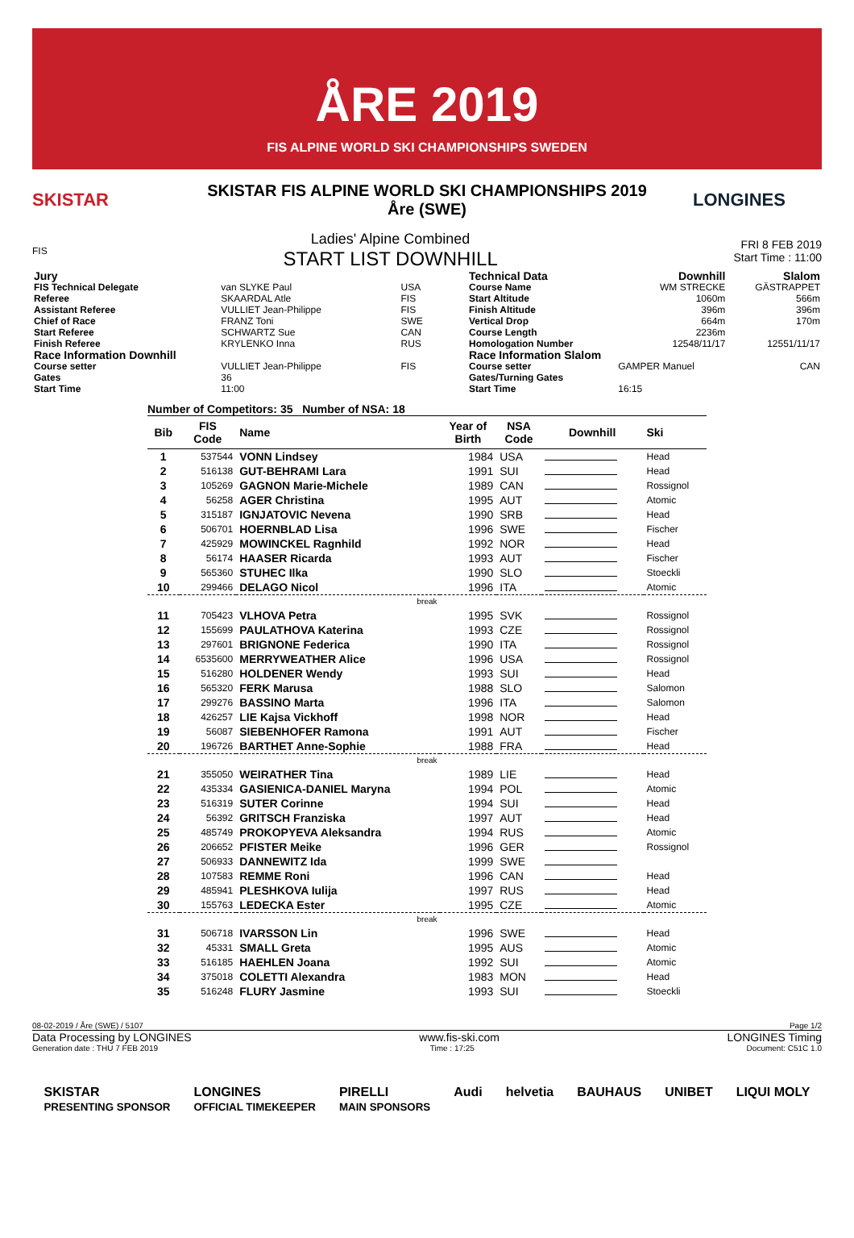ÅRE 2019
FIS ALPINE WORLD SKI CHAMPIONSHIPS SWEDEN
SKISTAR
SKISTAR FIS ALPINE WORLD SKI CHAMPIONSHIPS 2019
Åre (SWE)
LONGINES
FIS
Ladies' Alpine Combined
START LIST DOWNHILL
FRI 8 FEB 2019
Start Time : 11:00
| Jury | | |
| FIS Technical Delegate | van SLYKE Paul | USA |
| Referee | SKAARDAL Atle | FIS |
| Assistant Referee | VULLIET Jean-Philippe | FIS |
| Chief of Race | FRANZ Toni | SWE |
| Start Referee | SCHWARTZ Sue | CAN |
| Finish Referee | KRYLENKO Inna | RUS |
| Race Information Downhill | | |
| Course setter | VULLIET Jean-Philippe | FIS |
| Gates | 36 | |
| Start Time | 11:00 | |
| Technical Data | Downhill | Slalom |
| Course Name | WM STRECKE | GÄSTRAPPET |
| Start Altitude | 1060m | 566m |
| Finish Altitude | 396m | 396m |
| Vertical Drop | 664m | 170m |
| Course Length | 2236m | |
| Homologation Number | 12548/11/17 | 12551/11/17 |
| Race Information Slalom | | |
| Course setter | GAMPER Manuel | CAN |
| Gates/Turning Gates | | |
| Start Time | 16:15 | |
Number of Competitors: 35 Number of NSA: 18
| Bib | FIS Code | Name | Year of Birth | NSA Code | Downhill | Ski |
| --- | --- | --- | --- | --- | --- | --- |
| 1 | 537544 | VONN Lindsey | 1984 | USA | | Head |
| 2 | 516138 | GUT-BEHRAMI Lara | 1991 | SUI | | Head |
| 3 | 105269 | GAGNON Marie-Michele | 1989 | CAN | | Rossignol |
| 4 | 56258 | AGER Christina | 1995 | AUT | | Atomic |
| 5 | 315187 | IGNJATOVIC Nevena | 1990 | SRB | | Head |
| 6 | 506701 | HOERNBLAD Lisa | 1996 | SWE | | Fischer |
| 7 | 425929 | MOWINCKEL Ragnhild | 1992 | NOR | | Head |
| 8 | 56174 | HAASER Ricarda | 1993 | AUT | | Fischer |
| 9 | 565360 | STUHEC Ilka | 1990 | SLO | | Stoeckli |
| 10 | 299466 | DELAGO Nicol | 1996 | ITA | | Atomic |
| break | | | | | | |
| 11 | 705423 | VLHOVA Petra | 1995 | SVK | | Rossignol |
| 12 | 155699 | PAULATHOVA Katerina | 1993 | CZE | | Rossignol |
| 13 | 297601 | BRIGNONE Federica | 1990 | ITA | | Rossignol |
| 14 | 6535600 | MERRYWEATHER Alice | 1996 | USA | | Rossignol |
| 15 | 516280 | HOLDENER Wendy | 1993 | SUI | | Head |
| 16 | 565320 | FERK Marusa | 1988 | SLO | | Salomon |
| 17 | 299276 | BASSINO Marta | 1996 | ITA | | Salomon |
| 18 | 426257 | LIE Kajsa Vickhoff | 1998 | NOR | | Head |
| 19 | 56087 | SIEBENHOFER Ramona | 1991 | AUT | | Fischer |
| 20 | 196726 | BARTHET Anne-Sophie | 1988 | FRA | | Head |
| break | | | | | | |
| 21 | 355050 | WEIRATHER Tina | 1989 | LIE | | Head |
| 22 | 435334 | GASIENICA-DANIEL Maryna | 1994 | POL | | Atomic |
| 23 | 516319 | SUTER Corinne | 1994 | SUI | | Head |
| 24 | 56392 | GRITSCH Franziska | 1997 | AUT | | Head |
| 25 | 485749 | PROKOPYEVA Aleksandra | 1994 | RUS | | Atomic |
| 26 | 206652 | PFISTER Meike | 1996 | GER | | Rossignol |
| 27 | 506933 | DANNEWITZ Ida | 1999 | SWE | | |
| 28 | 107583 | REMME Roni | 1996 | CAN | | Head |
| 29 | 485941 | PLESHKOVA Iulija | 1997 | RUS | | Head |
| 30 | 155763 | LEDECKA Ester | 1995 | CZE | | Atomic |
| break | | | | | | |
| 31 | 506718 | IVARSSON Lin | 1996 | SWE | | Head |
| 32 | 45331 | SMALL Greta | 1995 | AUS | | Atomic |
| 33 | 516185 | HAEHLEN Joana | 1992 | SUI | | Atomic |
| 34 | 375018 | COLETTI Alexandra | 1983 | MON | | Head |
| 35 | 516248 | FLURY Jasmine | 1993 | SUI | | Stoeckli |
08-02-2019 / Åre (SWE) / 5107 Page 1/2
Data Processing by LONGINES www.fis-ski.com LONGINES Timing
Generation date : THU 7 FEB 2019 Time : 17:25 Document: C51C 1.0
SKISTAR
PRESENTING SPONSOR LONGINES
OFFICIAL TIMEKEEPER PIRELLI
MAIN SPONSORS Audi helvetia BAUHAUS UNIBET LIQUI MOLY